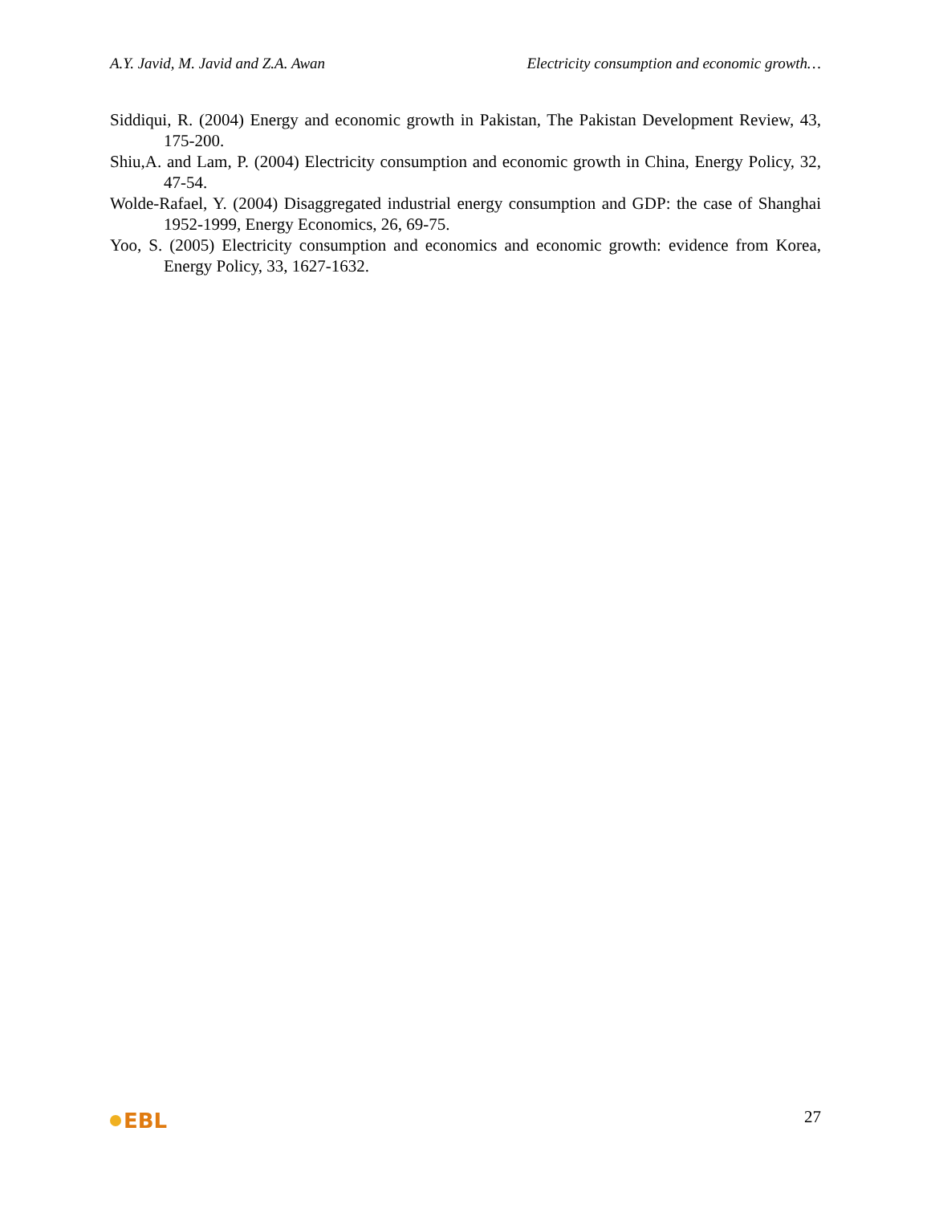A.Y. Javid, M. Javid and Z.A. Awan Electricity consumption and economic growth…
Siddiqui, R. (2004) Energy and economic growth in Pakistan, The Pakistan Development Review, 43, 175-200.
Shiu,A. and Lam, P. (2004) Electricity consumption and economic growth in China, Energy Policy, 32, 47-54.
Wolde-Rafael, Y. (2004) Disaggregated industrial energy consumption and GDP: the case of Shanghai 1952-1999, Energy Economics, 26, 69-75.
Yoo, S. (2005) Electricity consumption and economics and economic growth: evidence from Korea, Energy Policy, 33, 1627-1632.
EBL
27